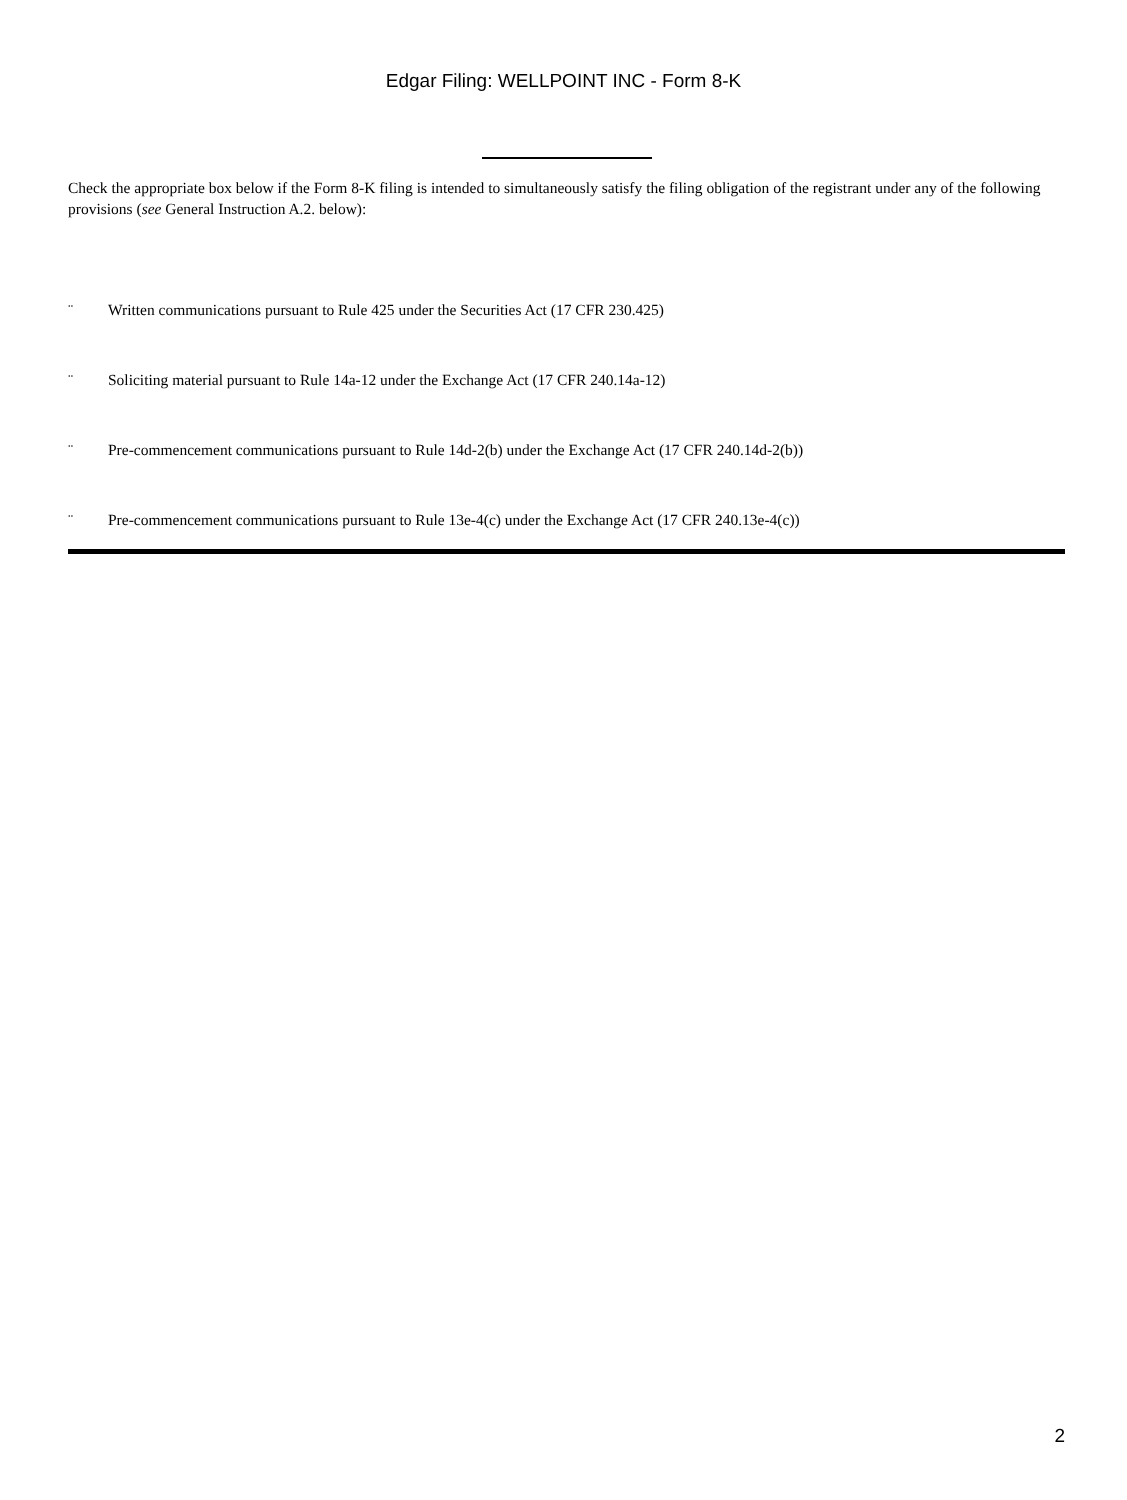Edgar Filing: WELLPOINT INC - Form 8-K
Check the appropriate box below if the Form 8-K filing is intended to simultaneously satisfy the filing obligation of the registrant under any of the following provisions (see General Instruction A.2. below):
¨ Written communications pursuant to Rule 425 under the Securities Act (17 CFR 230.425)
¨ Soliciting material pursuant to Rule 14a-12 under the Exchange Act (17 CFR 240.14a-12)
¨ Pre-commencement communications pursuant to Rule 14d-2(b) under the Exchange Act (17 CFR 240.14d-2(b))
¨ Pre-commencement communications pursuant to Rule 13e-4(c) under the Exchange Act (17 CFR 240.13e-4(c))
2